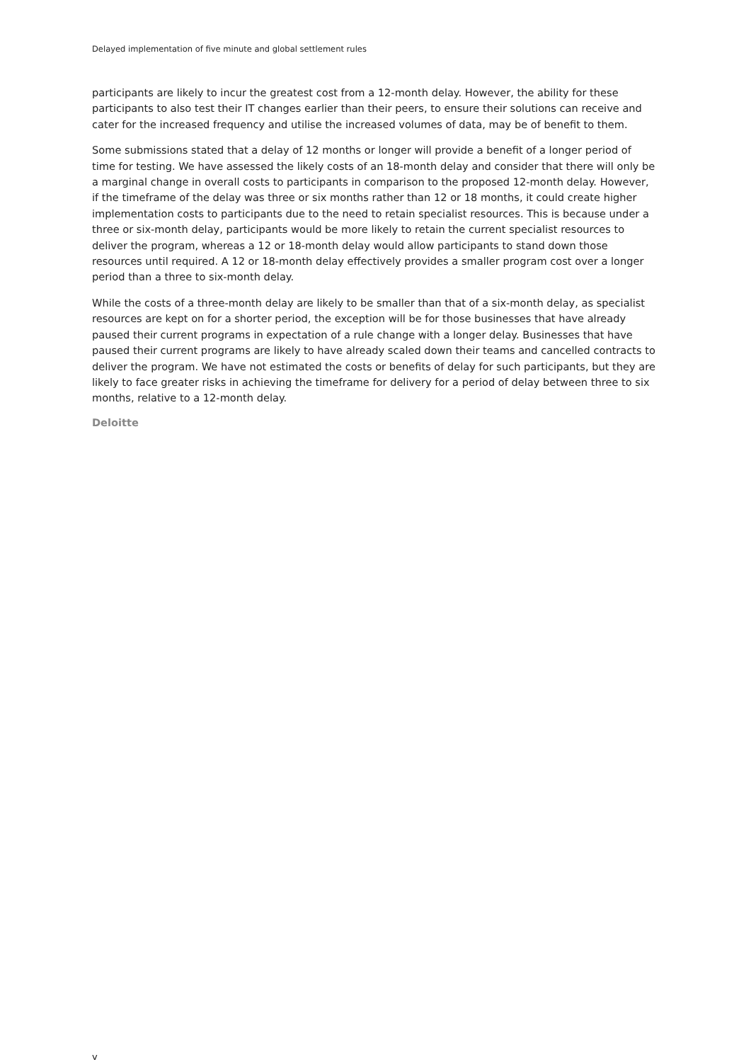Delayed implementation of five minute and global settlement rules
participants are likely to incur the greatest cost from a 12-month delay. However, the ability for these participants to also test their IT changes earlier than their peers, to ensure their solutions can receive and cater for the increased frequency and utilise the increased volumes of data, may be of benefit to them.
Some submissions stated that a delay of 12 months or longer will provide a benefit of a longer period of time for testing. We have assessed the likely costs of an 18-month delay and consider that there will only be a marginal change in overall costs to participants in comparison to the proposed 12-month delay. However, if the timeframe of the delay was three or six months rather than 12 or 18 months, it could create higher implementation costs to participants due to the need to retain specialist resources. This is because under a three or six-month delay, participants would be more likely to retain the current specialist resources to deliver the program, whereas a 12 or 18-month delay would allow participants to stand down those resources until required. A 12 or 18-month delay effectively provides a smaller program cost over a longer period than a three to six-month delay.
While the costs of a three-month delay are likely to be smaller than that of a six-month delay, as specialist resources are kept on for a shorter period, the exception will be for those businesses that have already paused their current programs in expectation of a rule change with a longer delay. Businesses that have paused their current programs are likely to have already scaled down their teams and cancelled contracts to deliver the program. We have not estimated the costs or benefits of delay for such participants, but they are likely to face greater risks in achieving the timeframe for delivery for a period of delay between three to six months, relative to a 12-month delay.
Deloitte
v